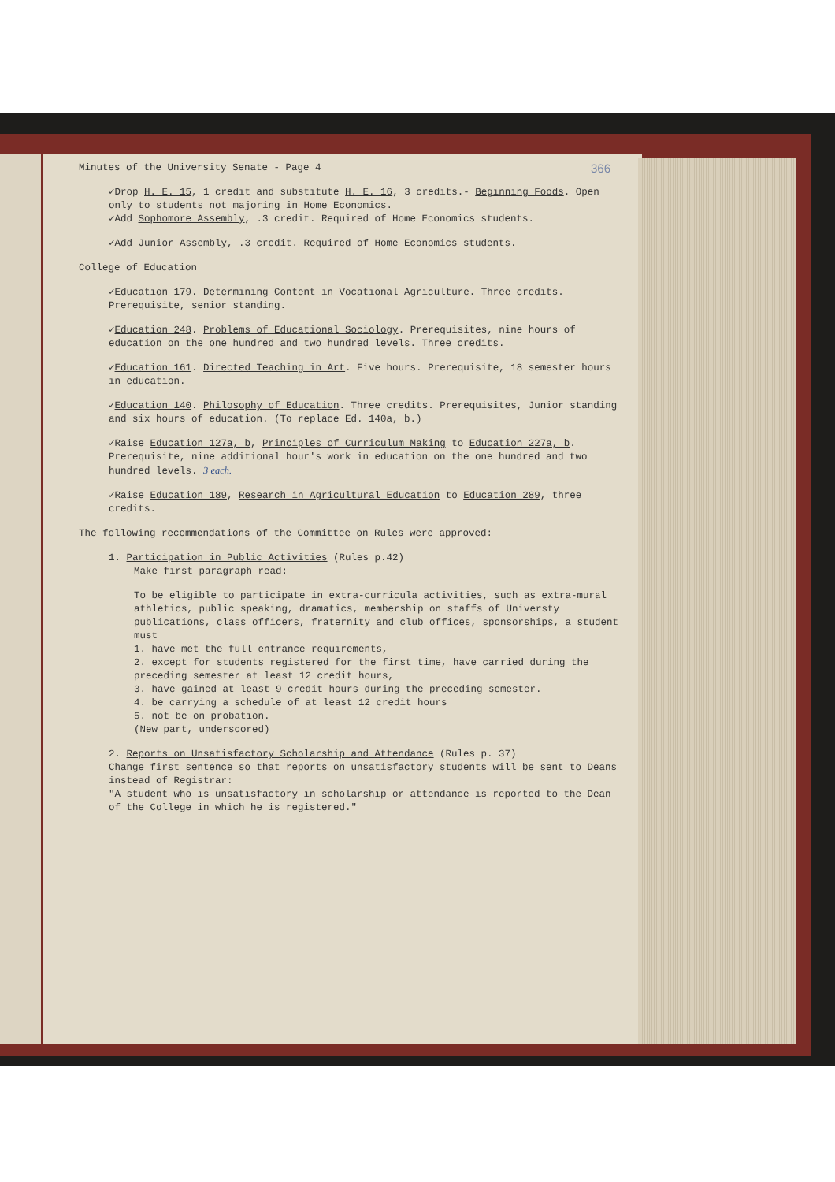366
Minutes of the University Senate - Page 4
✓Drop H. E. 15, 1 credit and substitute H. E. 16, 3 credits.- Beginning Foods. Open only to students not majoring in Home Economics.
✓Add Sophomore Assembly, .3 credit. Required of Home Economics students.
✓Add Junior Assembly, .3 credit. Required of Home Economics students.
College of Education
✓Education 179. Determining Content in Vocational Agriculture. Three credits. Prerequisite, senior standing.
✓Education 248. Problems of Educational Sociology. Prerequisites, nine hours of education on the one hundred and two hundred levels. Three credits.
✓Education 161. Directed Teaching in Art. Five hours. Prerequisite, 18 semester hours in education.
✓Education 140. Philosophy of Education. Three credits. Prerequisites, Junior standing and six hours of education. (To replace Ed. 140a, b.)
✓Raise Education 127a, b, Principles of Curriculum Making to Education 227a, b. Prerequisite, nine additional hour's work in education on the one hundred and two hundred levels. 3 each.
✓Raise Education 189, Research in Agricultural Education to Education 289, three credits.
The following recommendations of the Committee on Rules were approved:
1. Participation in Public Activities (Rules p.42)
Make first paragraph read:
To be eligible to participate in extra-curricula activities, such as extra-mural athletics, public speaking, dramatics, membership on staffs of Universty publications, class officers, fraternity and club offices, sponsorships, a student must
1. have met the full entrance requirements,
2. except for students registered for the first time, have carried during the preceding semester at least 12 credit hours,
3. have gained at least 9 credit hours during the preceding semester.
4. be carrying a schedule of at least 12 credit hours
5. not be on probation.
(New part, underscored)
2. Reports on Unsatisfactory Scholarship and Attendance (Rules p. 37)
Change first sentence so that reports on unsatisfactory students will be sent to Deans instead of Registrar:
"A student who is unsatisfactory in scholarship or attendance is reported to the Dean of the College in which he is registered."